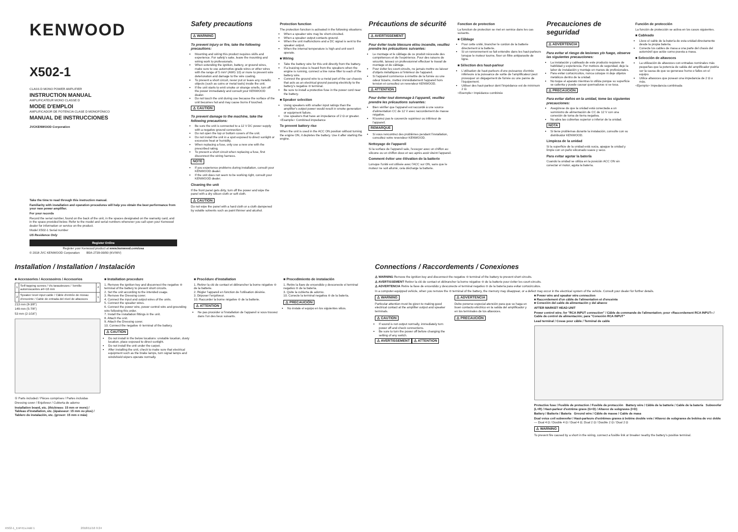KENWOOD
X502-1
CLASS D MONO POWER AMPLIFIER
INSTRUCTION MANUAL
AMPLIFICATEUR MONO CLASSE D
MODE D'EMPLOI
AMPLIFICADOR DE POTENCIA CLASE D MONOFÓNICO
MANUAL DE INSTRUCCIONES
JVCKENWOOD Corporation
Take the time to read through this instruction manual.
Familiarity with installation and operation procedures will help you obtain the best performance from your new power amplifier.
For your records
Record the serial number, found on the back of the unit, in the spaces designated on the warranty card, and in the space provided below. Refer to the model and serial numbers whenever you call upon your Kenwood dealer for information or service on the product.
Model X502-1 Serial number
US Residence Only
Register Online
Register your Kenwood product at www.kenwood.com/usa
© 2018 JVC KENWOOD Corporation B5A-2739-00/00 (KV/WV)
Safety precautions
⚠ WARNING
To prevent injury or fire, take the following precautions:
Mounting and wiring this product requires skills and experience. For safety's sake, leave the mounting and wiring work to professionals.
When extending the ignition, battery, or ground wires, make sure to use automotive-grade wires or other wires with the range of 5 mm² (AWG 10) or more to prevent wire deterioration and damage to the wire coating.
To prevent a short circuit, never put or leave any metallic objects (such as coins or metal tools) inside the unit.
If the unit starts to emit smoke or strange smells, turn off the power immediately and consult your KENWOOD dealer.
Do not touch the unit during use because the surface of the unit becomes hot and may cause burns if touched.
⚠ CAUTION
To prevent damage to the machine, take the following precautions:
Be sure the unit is connected to a 12 V DC power supply with a negative ground connection.
Do not open the top or bottom covers of the unit.
Do not install the unit in a spot exposed to direct sunlight or excessive heat or humidity.
When replacing a fuse, only use a new one with the prescribed rating.
To prevent a short circuit when replacing a fuse, first disconnect the wiring harness.
NOTE
If you experience problems during installation, consult your KENWOOD dealer.
If the unit does not seem to be working right, consult your KENWOOD dealer.
Cleaning the unit
If the front panel gets dirty, turn off the power and wipe the panel with a dry silicon cloth or soft cloth.
⚠ CAUTION
Do not wipe the panel with a hard cloth or a cloth dampened by volatile solvents such as paint thinner and alcohol.
Protection function
The protection function is activated in the following situations:
When a speaker wire may be short-circuited.
When a speaker output contacts ground.
When the unit malfunctions and a DC signal is sent to the speaker output.
When the internal temperature is high and unit won't operate.
■ Wiring
Take the battery wire for this unit directly from the battery.
If a buzzing noise is heard from the speakers when the engine is running, connect a line noise filter to each of the battery wire.
Connect the ground wire to a metal part of the car chassis that acts as an electrical ground passing electricity to the battery's negative ⊖ terminal.
Be sure to install a protective fuse in the power cord near the battery.
■ Speaker selection
Using speakers with smaller input ratings than the amplifier's output power would result in smoke generation or equipment failure.
Use speakers that have an impedance of 2 Ω or greater.
<Example> Combined impedance
To prevent battery rise
When the unit is used in the ACC ON position without turning the engine ON, it depletes the battery. Use it after starting the engine.
Précautions de sécurité
⚠ AVERTISSEMENT
Pour éviter toute blessure et/ou incendie, veuillez prendre les précautions suivantes:
Le montage et le câblage de ce produit nécessite des compétences et de l'expérience. Pour des raisons de sécurité, laissez un professionnel effectuer le travail de montage et de câblage.
Pour éviter les court-circuits, ne jamais mettre ou laisser d'objets métalliques à l'intérieur de l'appareil.
Si l'appareil commence à émettre de la fumée ou une odeur bizarre, mettez immédiatement l'appareil hors tension et consultez un revendeur KENWOOD.
⚠ ATTENTION
Pour éviter tout dommage à l'appareil, veuillez prendre les précautions suivantes:
Bien vérifier que l'appareil est raccordé à une source d'alimentation CC de 12 V avec raccordement de masse négative.
N'ouvrez pas le couvercle supérieur ou inférieur de l'appareil.
REMARQUE
Si vous rencontrez des problèmes pendant l'installation, consultez votre revendeur KENWOOD.
Nettoyage de l'appareil
Si la surface de l'appareil sale, l'essuyer avec un chiffon au silicone ou un chiffon doux et sec après avoir éteint l'appareil.
Comment éviter une élévation de la batterie
Lorsque l'unité est utilisée avec l'ACC sur ON, sans que le moteur ne soit allumé, cela décharge la batterie.
Fonction de protection
La fonction de protection se met en service dans les cas suivants.
■ Câblage
Pour cette unité, brancher le cordon de la batterie directement à la batterie.
Si un ronronnement se fait entendre dans les haut-parleurs lorsque le moteur tourne, fixer un filtre antiparasite de ligne.
■ Sélection des haut-parleur
L'utilisation de haut-parleurs d'une puissance d'entrée inférieure à la puissance de sortie de l'amplificateur peut provoquer un dégagement de fumée ou une panne de l'équipement.
Utiliser des haut-parleur dont l'impédance est de minimum 2 Ω.
<Exemple> Impédance combinée
Precauciones de seguridad
⚠ ADVERTENCIA
Para evitar el riesgo de lesiones y/o fuego, observe las siguientes precauciones:
La instalación y cableado de este producto requiere de habilidad y experiencia. Por motivos de seguridad, deje la labor de instalación y montaje en manos de profesionales.
Para evitar cortocircuitos, nunca coloque ni deje objetos metálicos dentro de la unidad.
No toque el aparato mientras lo utiliza porque su superficie se calienta y puede causar quemaduras si se toca.
⚠ PRECAUCIÓN
Para evitar daños en la unidad, tome las siguientes precauciones:
Asegúrese de que la unidad está conectada a un suministro de alimentación de CC de 12 V con una conexión de toma de tierra negativa.
No abra las cubiertas superior o inferior de la unidad.
NOTA
Si tiene problemas durante la instalación, consulte con su distribuidor KENWOOD.
Limpieza de la unidad
Si la superficie de la unidad está sucia, apague la unidad y limpie con un paño siliconado suave y seco.
Para evitar agotar la batería
Cuando la unidad se utiliza en la posición ACC ON sin conectar el motor, agota la batería.
Función de protección
La función de protección se activa en los casos siguientes.
■ Cableado
Lleve el cable de la batería de esta unidad directamente desde la propia batería.
Conecte los cables de masa a una parte del chasis del automóvil que actúe como puesta a masa.
■ Selección de altavoces
La utilización de altavoces con entradas nominales más pequeñas que la potencia de salida del amplificador podría ser la causa de que se generase humo o fallos en el equipo.
Utilice altavoces que posean una impedancia de 2 Ω o más.
<Ejemplo> Impedancia combinada
Installation / Installation / Instalación
■ Accessories / Accessoires / Accesorios
| 1 | Self-tapping screws / Vis taraudeuses / Tornillo autorroscantes ø4×16 mm | 4 |
| 2 | Speaker level input cable / Câble d'entrée de niveau d'enceinte / Cable de entrada del nivel de altavoces | 1 |
213 mm (8-3/8")
149 mm (5-7/8")
53 mm (2-1/16")
① Parts included / Pièces comprises / Partes incluidas
Dressing cover / Enjoliveur / Cubierta de adorno
Installation board, etc. (thickness: 15 mm or more) / Tableau d'installation, etc. (épaisseur: 15 mm ou plus) / Tablero de instalación, etc. (grosor: 15 mm o más)
■ Installation procedure
1. Remove the ignition key and disconnect the negative ⊖ terminal of the battery to prevent short circuits.
2. Set the unit according to the intended usage.
3. Remove the Dressing cover.
4. Connect the input and output wires of the units.
5. Connect the speaker wires.
6. Connect the power wire, power control wire and grounding wire following this order.
7. Install the installation fittings in the unit.
8. Attach the unit.
9. Attach the Dressing cover.
10. Connect the negative ⊖ terminal of the battery.
⚠ CAUTION
Do not install in the below locations: unstable location, dusty location, place exposed to direct sunlight.
Do not install the unit under the carpet.
After installing the unit, check to make sure that electrical equipment such as the brake lamps, turn signal lamps and windshield wipers operate normally.
■ Procédure d'installation
1. Retirer la clé de contact et débrancher la borne négative ⊖ de la batterie.
2. Régler l'appareil en fonction de l'utilisation désirée.
3. Déposer l'enjoliveur.
10. Raccorder la borne négative ⊖ de la batterie.
⚠ ATTENTION
Ne pas procéder à l'installation de l'appareil si vous trouvez dans l'un des lieux suivants.
■ Procedimiento de instalación
1. Retire la llave de encendido y desconecte el terminal negativo ⊖ de la batería.
3. Quite la cubierta de adorno.
10. Conecte la terminal negativa ⊖ de la batería.
⚠ PRECAUCIÓN
No instale el equipo en los siguientes sitios.
Connections / Raccordements / Conexiones
⚠ WARNING Remove the ignition key and disconnect the negative ⊖ terminal of the battery to prevent short circuits.
⚠ AVERTISSEMENT Retirer la clé de contact et débrancher la borne négative ⊖ de la batterie pour éviter les court-circuits.
⚠ ADVERTENCIA Retire la llave de encendido y desconecte el terminal negativo ⊖ de la batería para evitar cortocircuitos.
In a computer-equipped vehicle, when you remove the ⊖ terminal of the battery, the memory may disappear, or a defect may occur in the electrical system of the vehicle. Consult your dealer for further details.
⚠ WARNING
Particular attention must be given to making good electrical contact at the amplifier output and speaker terminals.
⚠ CAUTION
If sound is not output normally, immediately turn power off and check connections.
Be sure to turn the power off before changing the setting of any switch.
⚠ AVERTISSEMENT ⚠ ATTENTION
⚠ ADVERTENCIA
Debe ponerse especial atención para que se haga un buen contacto eléctrico en la salida del amplificador y en los terminales de los altavoces.
⚠ PRECAUCIÓN
■ Power wire and speaker wire connection
■ Raccordement d'un câble de l'alimentation et d'enceinte
■ Conexión del cable de alimentación y del altavoz
AFTER MARKET HEAD UNIT
Power control wire; for "RCA INPUT connection" / Câble de commande de l'alimentation; pour «Raccordement RCA INPUT» / Cable de control de alimentación; para "Conexión RCA INPUT"
Lead terminal / Cosse pour câble / Terminal de cable
Protective fuse / Fusible de protection / Fusible de protección Battery wire / Câble de la batterie / Cable de la batería Subwoofer (L+R) / Haut-parleur d'extrême grave (G+D) / Altavoz de subgraves (I+D)
Battery / Batterie / Batería Ground wire / Câble de masse / Cable de masa
Dual voice coil subwoofer / Haut-parleurs d'extrêmes graves à bobine double voie / Altavoz de subgraves de bobina de voz doble — Dual 4 Ω / Double 4 Ω / Dual 4 Ω; Dual 2 Ω / Double 2 Ω / Dual 2 Ω
⚠ WARNING
To prevent fire caused by a short in the wiring, connect a fusible link or breaker nearby the battery's positive terminal.
X502-1_EnFrEs.indd 1 2018/11/16 9:24